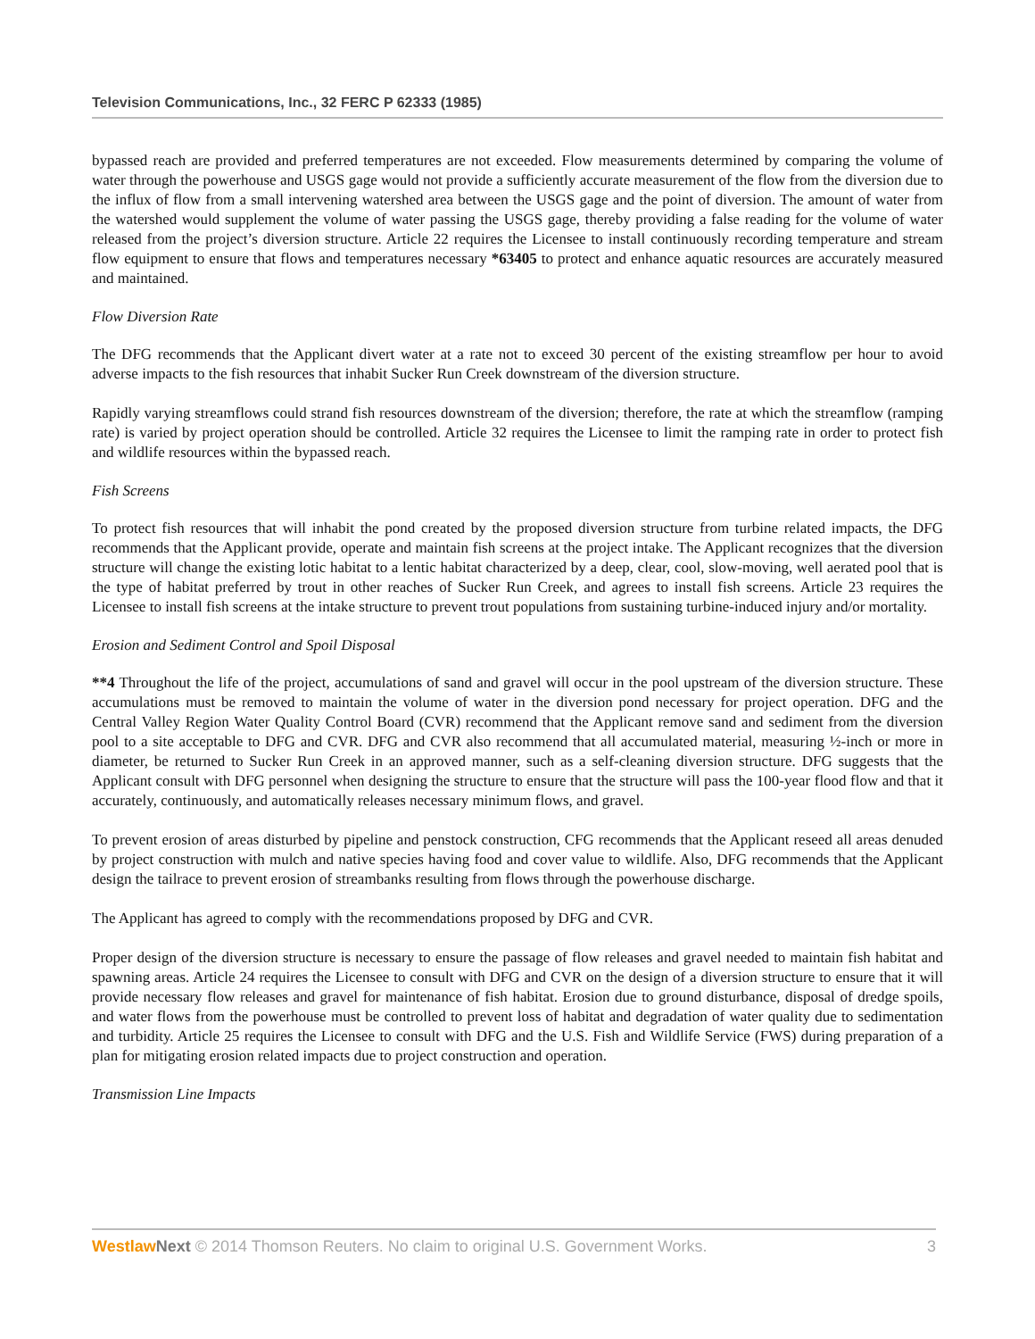Television Communications, Inc., 32 FERC P 62333 (1985)
bypassed reach are provided and preferred temperatures are not exceeded. Flow measurements determined by comparing the volume of water through the powerhouse and USGS gage would not provide a sufficiently accurate measurement of the flow from the diversion due to the influx of flow from a small intervening watershed area between the USGS gage and the point of diversion. The amount of water from the watershed would supplement the volume of water passing the USGS gage, thereby providing a false reading for the volume of water released from the project’s diversion structure. Article 22 requires the Licensee to install continuously recording temperature and stream flow equipment to ensure that flows and temperatures necessary *63405 to protect and enhance aquatic resources are accurately measured and maintained.
Flow Diversion Rate
The DFG recommends that the Applicant divert water at a rate not to exceed 30 percent of the existing streamflow per hour to avoid adverse impacts to the fish resources that inhabit Sucker Run Creek downstream of the diversion structure.
Rapidly varying streamflows could strand fish resources downstream of the diversion; therefore, the rate at which the streamflow (ramping rate) is varied by project operation should be controlled. Article 32 requires the Licensee to limit the ramping rate in order to protect fish and wildlife resources within the bypassed reach.
Fish Screens
To protect fish resources that will inhabit the pond created by the proposed diversion structure from turbine related impacts, the DFG recommends that the Applicant provide, operate and maintain fish screens at the project intake. The Applicant recognizes that the diversion structure will change the existing lotic habitat to a lentic habitat characterized by a deep, clear, cool, slow-moving, well aerated pool that is the type of habitat preferred by trout in other reaches of Sucker Run Creek, and agrees to install fish screens. Article 23 requires the Licensee to install fish screens at the intake structure to prevent trout populations from sustaining turbine-induced injury and/or mortality.
Erosion and Sediment Control and Spoil Disposal
**4 Throughout the life of the project, accumulations of sand and gravel will occur in the pool upstream of the diversion structure. These accumulations must be removed to maintain the volume of water in the diversion pond necessary for project operation. DFG and the Central Valley Region Water Quality Control Board (CVR) recommend that the Applicant remove sand and sediment from the diversion pool to a site acceptable to DFG and CVR. DFG and CVR also recommend that all accumulated material, measuring ½-inch or more in diameter, be returned to Sucker Run Creek in an approved manner, such as a self-cleaning diversion structure. DFG suggests that the Applicant consult with DFG personnel when designing the structure to ensure that the structure will pass the 100-year flood flow and that it accurately, continuously, and automatically releases necessary minimum flows, and gravel.
To prevent erosion of areas disturbed by pipeline and penstock construction, CFG recommends that the Applicant reseed all areas denuded by project construction with mulch and native species having food and cover value to wildlife. Also, DFG recommends that the Applicant design the tailrace to prevent erosion of streambanks resulting from flows through the powerhouse discharge.
The Applicant has agreed to comply with the recommendations proposed by DFG and CVR.
Proper design of the diversion structure is necessary to ensure the passage of flow releases and gravel needed to maintain fish habitat and spawning areas. Article 24 requires the Licensee to consult with DFG and CVR on the design of a diversion structure to ensure that it will provide necessary flow releases and gravel for maintenance of fish habitat. Erosion due to ground disturbance, disposal of dredge spoils, and water flows from the powerhouse must be controlled to prevent loss of habitat and degradation of water quality due to sedimentation and turbidity. Article 25 requires the Licensee to consult with DFG and the U.S. Fish and Wildlife Service (FWS) during preparation of a plan for mitigating erosion related impacts due to project construction and operation.
Transmission Line Impacts
Westlaw Next © 2014 Thomson Reuters. No claim to original U.S. Government Works. 3